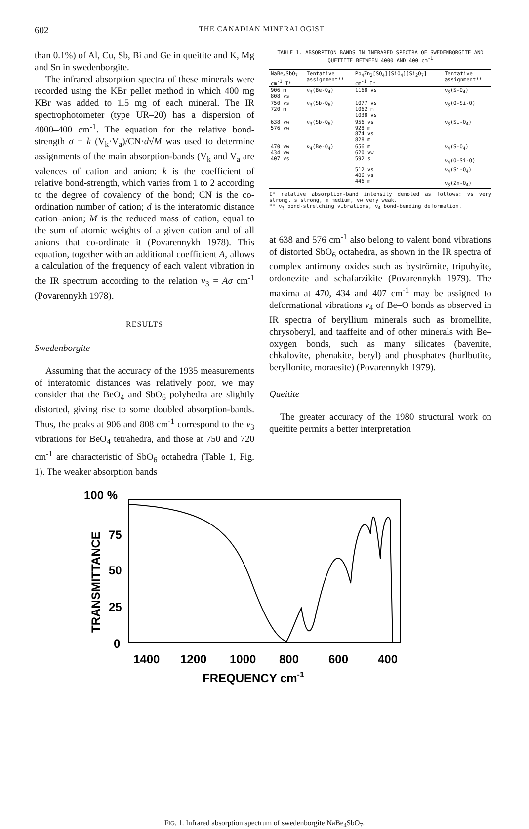602 THE CANADIAN MINERALOGIST
than 0.1%) of Al, Cu, Sb, Bi and Ge in queitite and K, Mg and Sn in swedenborgite.
The infrared absorption spectra of these minerals were recorded using the KBr pellet method in which 400 mg KBr was added to 1.5 mg of each mineral. The IR spectrophotometer (type UR–20) has a dispersion of 4000–400 cm<sup>-1</sup>. The equation for the relative bond-strength σ = k (V<sub>k</sub>·V<sub>a</sub>)/CN·d√M was used to determine assignments of the main absorption-bands (V<sub>k</sub> and V<sub>a</sub> are valences of cation and anion; k is the coefficient of relative bond-strength, which varies from 1 to 2 according to the degree of covalency of the bond; CN is the co-ordination number of cation; d is the interatomic distance cation–anion; M is the reduced mass of cation, equal to the sum of atomic weights of a given cation and of all anions that co-ordinate it (Povarennykh 1978). This equation, together with an additional coefficient A, allows a calculation of the frequency of each valent vibration in the IR spectrum according to the relation v<sub>3</sub> = Aσ cm<sup>-1</sup> (Povarennykh 1978).
RESULTS
Swedenborgite
Assuming that the accuracy of the 1935 measurements of interatomic distances was relatively poor, we may consider that the BeO<sub>4</sub> and SbO<sub>6</sub> polyhedra are slightly distorted, giving rise to some doubled absorption-bands. Thus, the peaks at 906 and 808 cm<sup>-1</sup> correspond to the v<sub>3</sub> vibrations for BeO<sub>4</sub> tetrahedra, and those at 750 and 720 cm<sup>-1</sup> are characteristic of SbO<sub>6</sub> octahedra (Table 1, Fig. 1). The weaker absorption bands
TABLE 1. ABSORPTION BANDS IN INFRARED SPECTRA OF SWEDENBORGITE AND QUEITITE BETWEEN 4000 AND 400 cm<sup>-1</sup>
| NaBe<sub>4</sub>SbO<sub>7</sub> cm<sup>-1</sup> I* | Tentative assignment** | Pb<sub>4</sub>Zn<sub>2</sub>[SO<sub>4</sub>][SiO<sub>4</sub>][Si<sub>2</sub>O<sub>7</sub>] cm<sup>-1</sup> I* | Tentative assignment** |
| --- | --- | --- | --- |
| 906 m 808 vs | ν<sub>3</sub>(Be-O<sub>4</sub>) | 1168 vs | ν<sub>3</sub>(S-O<sub>4</sub>) |
| 750 vs 720 m | ν<sub>3</sub>(Sb-O<sub>6</sub>) | 1077 vs 1062 m 1038 vs | ν<sub>3</sub>(O-Si-O) |
| 638 vw 576 vw | ν<sub>3</sub>(Sb-O<sub>6</sub>) | 956 vs 928 m 874 vs 828 m | ν<sub>3</sub>(Si-O<sub>4</sub>) |
| 470 vw 434 vw 407 vs | ν<sub>4</sub>(Be-O<sub>4</sub>) | 656 m 620 vw 592 s | ν<sub>4</sub>(S-O<sub>4</sub>) ν<sub>4</sub>(O-Si-O) |
| | | 512 vs 486 vs 446 m | ν<sub>4</sub>(Si-O<sub>4</sub>) ν<sub>3</sub>(Zn-O<sub>4</sub>) |
I* relative absorption-band intensity denoted as follows: vs very strong, s strong, m medium, vw very weak.
** ν<sub>3</sub> bond-stretching vibrations, ν<sub>4</sub> bond-bending deformation.
at 638 and 576 cm<sup>-1</sup> also belong to valent bond vibrations of distorted SbO<sub>6</sub> octahedra, as shown in the IR spectra of complex antimony oxides such as byströmite, tripuhyite, ordonezite and schafarzikite (Povarennykh 1979). The maxima at 470, 434 and 407 cm<sup>-1</sup> may be assigned to deformational vibrations v<sub>4</sub> of Be–O bonds as observed in IR spectra of beryllium minerals such as bromellite, chrysoberyl, and taaffeite and of other minerals with Be–oxygen bonds, such as many silicates (bavenite, chkalovite, phenakite, beryl) and phosphates (hurlbutite, beryllonite, moraesite) (Povarennykh 1979).
Queitite
The greater accuracy of the 1980 structural work on queitite permits a better interpretation
100 %
75
50
25
0
TRANSMITTANCE
1400
1200
1000
800
600
400
FREQUENCY cm-1
FIG. 1. Infrared absorption spectrum of swedenborgite NaBe<sub>4</sub>SbO<sub>7</sub>.